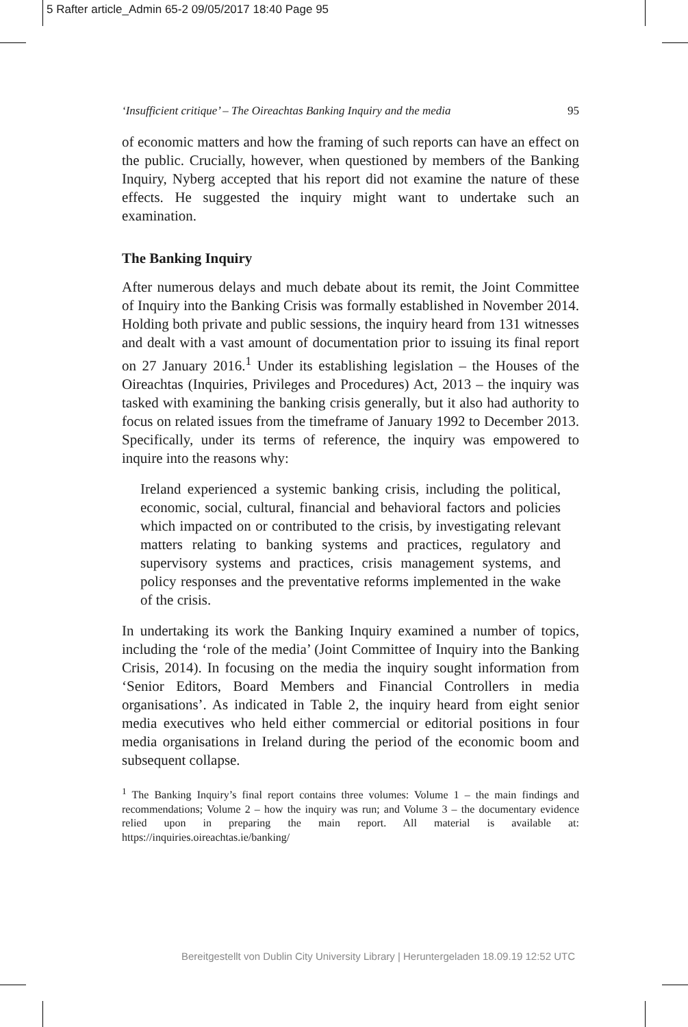5 Rafter article_Admin 65-2 09/05/2017 18:40 Page 95
‘Insufficient critique’ – The Oireachtas Banking Inquiry and the media 95
of economic matters and how the framing of such reports can have an effect on the public. Crucially, however, when questioned by members of the Banking Inquiry, Nyberg accepted that his report did not examine the nature of these effects. He suggested the inquiry might want to undertake such an examination.
The Banking Inquiry
After numerous delays and much debate about its remit, the Joint Committee of Inquiry into the Banking Crisis was formally established in November 2014. Holding both private and public sessions, the inquiry heard from 131 witnesses and dealt with a vast amount of documentation prior to issuing its final report on 27 January 2016.<sup>1</sup> Under its establishing legislation – the Houses of the Oireachtas (Inquiries, Privileges and Procedures) Act, 2013 – the inquiry was tasked with examining the banking crisis generally, but it also had authority to focus on related issues from the timeframe of January 1992 to December 2013. Specifically, under its terms of reference, the inquiry was empowered to inquire into the reasons why:
Ireland experienced a systemic banking crisis, including the political, economic, social, cultural, financial and behavioral factors and policies which impacted on or contributed to the crisis, by investigating relevant matters relating to banking systems and practices, regulatory and supervisory systems and practices, crisis management systems, and policy responses and the preventative reforms implemented in the wake of the crisis.
In undertaking its work the Banking Inquiry examined a number of topics, including the ‘role of the media’ (Joint Committee of Inquiry into the Banking Crisis, 2014). In focusing on the media the inquiry sought information from ‘Senior Editors, Board Members and Financial Controllers in media organisations’. As indicated in Table 2, the inquiry heard from eight senior media executives who held either commercial or editorial positions in four media organisations in Ireland during the period of the economic boom and subsequent collapse.
<sup>1</sup> The Banking Inquiry’s final report contains three volumes: Volume 1 – the main findings and recommendations; Volume 2 – how the inquiry was run; and Volume 3 – the documentary evidence relied upon in preparing the main report. All material is available at: https://inquiries.oireachtas.ie/banking/
Bereitgestellt von Dublin City University Library | Heruntergeladen 18.09.19 12:52 UTC